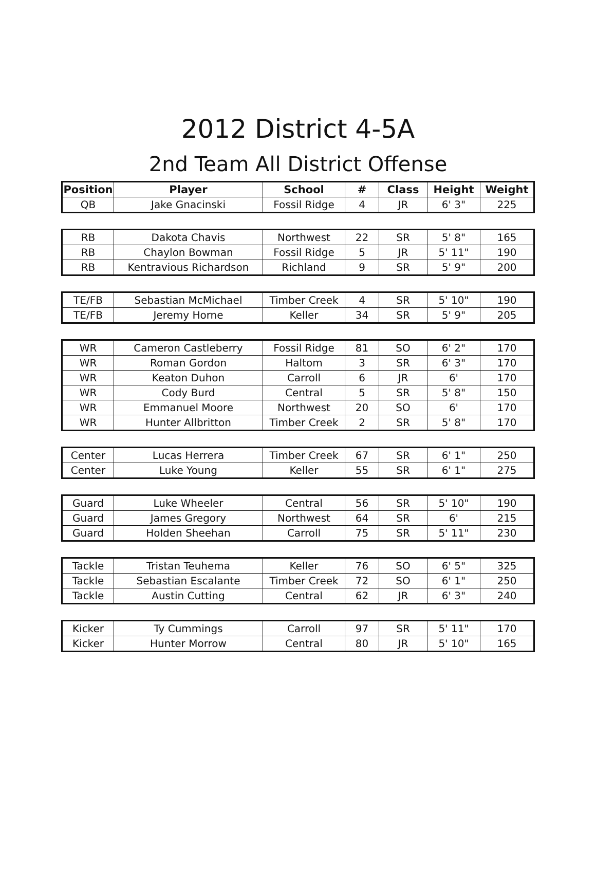2012 District 4-5A
2nd Team All District Offense
| Position | Player | School | # | Class | Height | Weight |
| --- | --- | --- | --- | --- | --- | --- |
| QB | Jake Gnacinski | Fossil Ridge | 4 | JR | 6' 3" | 225 |
| RB | Dakota Chavis | Northwest | 22 | SR | 5' 8" | 165 |
| RB | Chaylon Bowman | Fossil Ridge | 5 | JR | 5' 11" | 190 |
| RB | Kentravious Richardson | Richland | 9 | SR | 5' 9" | 200 |
| TE/FB | Sebastian McMichael | Timber Creek | 4 | SR | 5' 10" | 190 |
| TE/FB | Jeremy Horne | Keller | 34 | SR | 5' 9" | 205 |
| WR | Cameron Castleberry | Fossil Ridge | 81 | SO | 6' 2" | 170 |
| WR | Roman Gordon | Haltom | 3 | SR | 6' 3" | 170 |
| WR | Keaton Duhon | Carroll | 6 | JR | 6' | 170 |
| WR | Cody Burd | Central | 5 | SR | 5' 8" | 150 |
| WR | Emmanuel Moore | Northwest | 20 | SO | 6' | 170 |
| WR | Hunter Allbritton | Timber Creek | 2 | SR | 5' 8" | 170 |
| Center | Lucas Herrera | Timber Creek | 67 | SR | 6' 1" | 250 |
| Center | Luke Young | Keller | 55 | SR | 6' 1" | 275 |
| Guard | Luke Wheeler | Central | 56 | SR | 5' 10" | 190 |
| Guard | James Gregory | Northwest | 64 | SR | 6' | 215 |
| Guard | Holden Sheehan | Carroll | 75 | SR | 5' 11" | 230 |
| Tackle | Tristan Teuhema | Keller | 76 | SO | 6' 5" | 325 |
| Tackle | Sebastian Escalante | Timber Creek | 72 | SO | 6' 1" | 250 |
| Tackle | Austin Cutting | Central | 62 | JR | 6' 3" | 240 |
| Kicker | Ty Cummings | Carroll | 97 | SR | 5' 11" | 170 |
| Kicker | Hunter Morrow | Central | 80 | JR | 5' 10" | 165 |